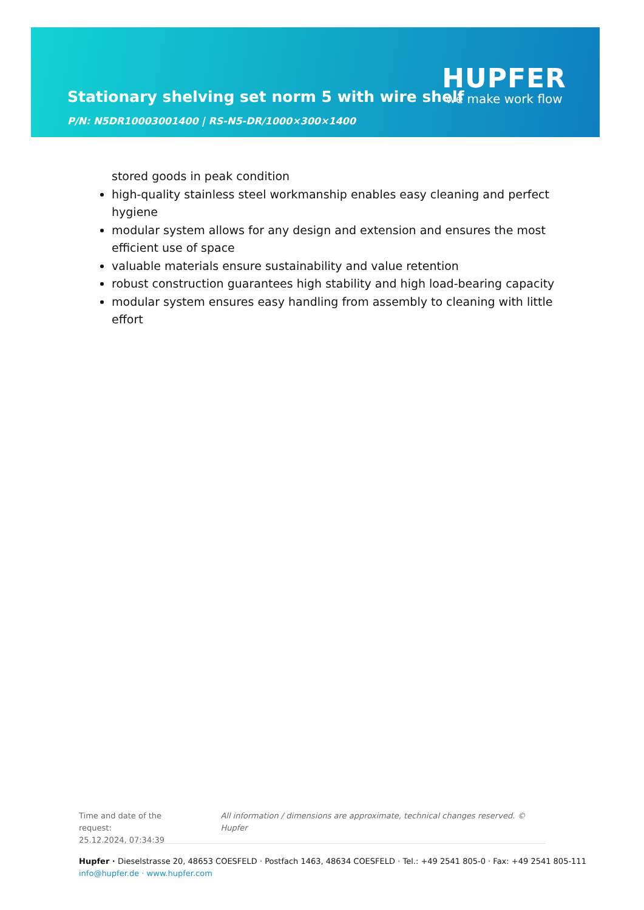Stationary shelving set norm 5 with wire shelf
P/N: N5DR10003001400 | RS-N5-DR/1000×300×1400
HUPFER
we make work flow
stored goods in peak condition
high-quality stainless steel workmanship enables easy cleaning and perfect hygiene
modular system allows for any design and extension and ensures the most efficient use of space
valuable materials ensure sustainability and value retention
robust construction guarantees high stability and high load-bearing capacity
modular system ensures easy handling from assembly to cleaning with little effort
Time and date of the request:
25.12.2024, 07:34:39
All information / dimensions are approximate, technical changes reserved. © Hupfer
Hupfer · Dieselstrasse 20, 48653 COESFELD · Postfach 1463, 48634 COESFELD · Tel.: +49 2541 805-0 · Fax: +49 2541 805-111
info@hupfer.de · www.hupfer.com